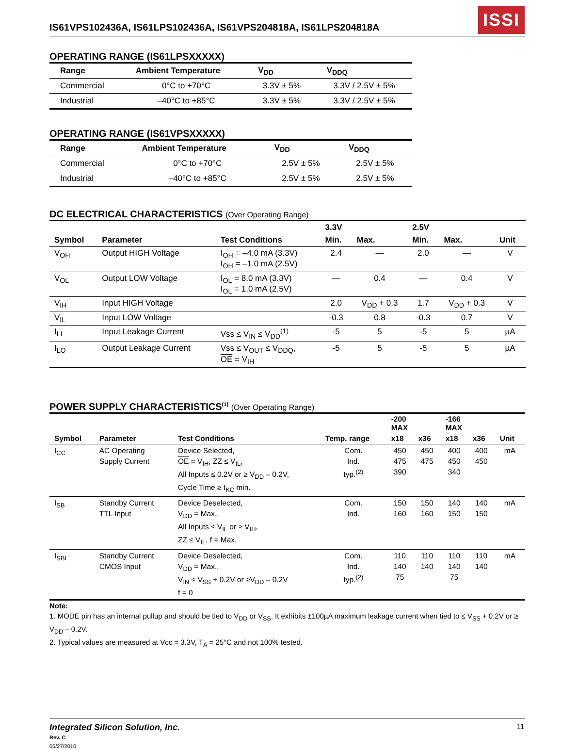IS61VPS102436A, IS61LPS102436A, IS61VPS204818A, IS61LPS204818A
ISSI
OPERATING RANGE (IS61LPSXXXXX)
| Range | Ambient Temperature | V<sub>DD</sub> | V<sub>DDQ</sub> |
| --- | --- | --- | --- |
| Commercial | 0°C to +70°C | 3.3V ± 5% | 3.3V / 2.5V ± 5% |
| Industrial | –40°C to +85°C | 3.3V ± 5% | 3.3V / 2.5V ± 5% |
OPERATING RANGE (IS61VPSXXXXX)
| Range | Ambient Temperature | V<sub>DD</sub> | V<sub>DDQ</sub> |
| --- | --- | --- | --- |
| Commercial | 0°C to +70°C | 2.5V ± 5% | 2.5V ± 5% |
| Industrial | –40°C to +85°C | 2.5V ± 5% | 2.5V ± 5% |
DC ELECTRICAL CHARACTERISTICS (Over Operating Range)
| | | | 3.3V | | 2.5V | | |
| --- | --- | --- | --- | --- | --- | --- | --- |
| Symbol | Parameter | Test Conditions | Min. | Max. | Min. | Max. | Unit |
| V<sub>OH</sub> | Output HIGH Voltage | I<sub>OH</sub> = –4.0 mA (3.3V) I<sub>OH</sub> = –1.0 mA (2.5V) | 2.4 | — | 2.0 | — | V |
| V<sub>OL</sub> | Output LOW Voltage | I<sub>OL</sub> = 8.0 mA (3.3V) I<sub>OL</sub> = 1.0 mA (2.5V) | — | 0.4 | — | 0.4 | V |
| V<sub>IH</sub> | Input HIGH Voltage | | 2.0 | V<sub>DD</sub> + 0.3 | 1.7 | V<sub>DD</sub> + 0.3 | V |
| V<sub>IL</sub> | Input LOW Voltage | | -0.3 | 0.8 | -0.3 | 0.7 | V |
| I<sub>LI</sub> | Input Leakage Current | Vss ≤ V<sub>IN</sub> ≤ V<sub>DD</sub><sup>(1)</sup> | -5 | 5 | -5 | 5 | µA |
| I<sub>LO</sub> | Output Leakage Current | Vss ≤ V<sub>OUT</sub> ≤ V<sub>DDQ</sub>, OE = V<sub>IH</sub> | -5 | 5 | -5 | 5 | µA |
POWER SUPPLY CHARACTERISTICS<sup>(1)</sup> (Over Operating Range)
| | | | | -200 MAX | | -166 MAX | | |
| --- | --- | --- | --- | --- | --- | --- | --- | --- |
| Symbol | Parameter | Test Conditions | Temp. range | x18 | x36 | x18 | x36 | Unit |
| I<sub>CC</sub> | AC Operating Supply Current | Device Selected, OE = V<sub>IH</sub>, ZZ ≤ V<sub>IL</sub>, All Inputs ≤ 0.2V or ≥ V<sub>DD</sub> – 0.2V, Cycle Time ≥ t<sub>KC</sub> min. | Com. Ind. typ.<sup>(2)</sup> | 450 475 390 | 450 475 | 400 450 340 | 400 450 | mA |
| I<sub>SB</sub> | Standby Current TTL Input | Device Deselected, V<sub>DD</sub> = Max., All Inputs ≤ V<sub>IL</sub> or ≥ V<sub>IH</sub>, ZZ ≤ V<sub>IL</sub>, f = Max. | Com. Ind. | 150 160 | 150 160 | 140 150 | 140 150 | mA |
| I<sub>SBI</sub> | Standby Current CMOS Input | Device Deselected, V<sub>DD</sub> = Max., V<sub>IN</sub> ≤ V<sub>SS</sub> + 0.2V or ≥V<sub>DD</sub> – 0.2V f = 0 | Com. Ind. typ.<sup>(2)</sup> | 110 140 75 | 110 140 | 110 140 75 | 110 140 | mA |
Note:
1. MODE pin has an internal pullup and should be tied to V<sub>DD</sub> or V<sub>SS</sub>. It exhibits ±100µA maximum leakage current when tied to ≤ V<sub>SS</sub> + 0.2V or ≥ V<sub>DD</sub> – 0.2V.
2. Typical values are measured at Vcc = 3.3V, T<sub>A</sub> = 25°C and not 100% tested.
Integrated Silicon Solution, Inc.
Rev. C
05/27/2010
11